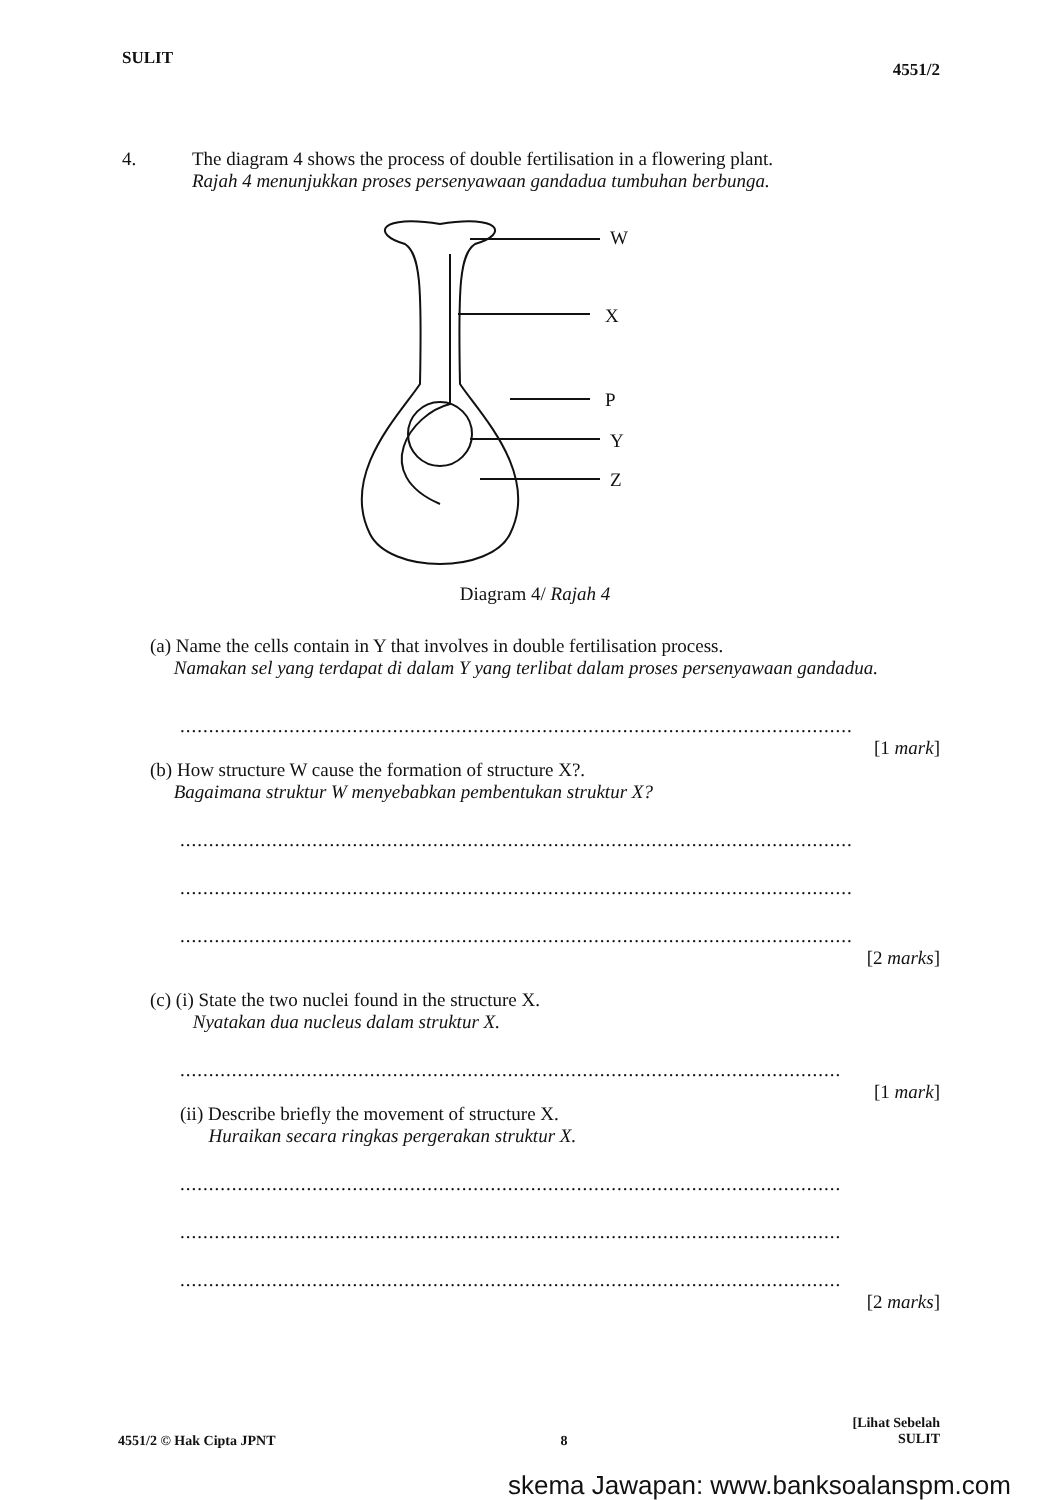SULIT 4551/2
4. The diagram 4 shows the process of double fertilisation in a flowering plant.
Rajah 4 menunjukkan proses persenyawaan gandadua tumbuhan berbunga.
W
X
P
Y
Z
Diagram 4/ Rajah 4
(a) Name the cells contain in Y that involves in double fertilisation process.
Namakan sel yang terdapat di dalam Y yang terlibat dalam proses persenyawaan gandadua.
.....................................................................................................................
[1 mark]
(b) How structure W cause the formation of structure X?.
Bagaimana struktur W menyebabkan pembentukan struktur X?
.....................................................................................................................
.....................................................................................................................
.....................................................................................................................
[2 marks]
(c) (i) State the two nuclei found in the structure X.
Nyatakan dua nucleus dalam struktur X.
...................................................................................................................
[1 mark]
(ii) Describe briefly the movement of structure X.
Huraikan secara ringkas pergerakan struktur X.
...................................................................................................................
...................................................................................................................
...................................................................................................................
[2 marks]
4551/2 © Hak Cipta JPNT 8 [Lihat Sebelah
SULIT
skema Jawapan: www.banksoalanspm.com